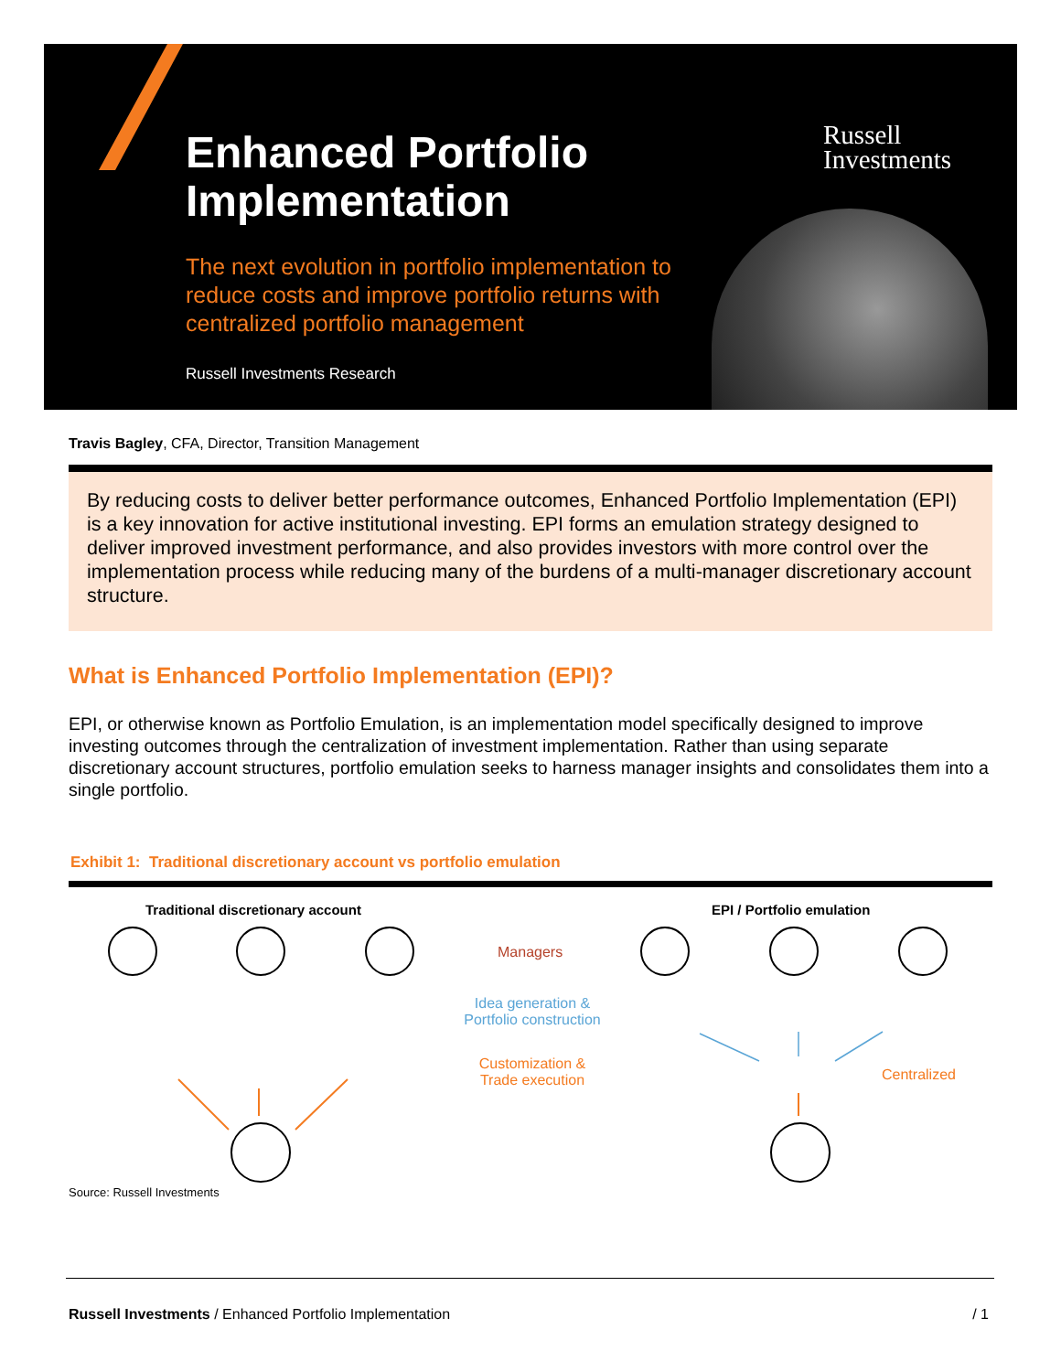Enhanced Portfolio Implementation
The next evolution in portfolio implementation to reduce costs and improve portfolio returns with centralized portfolio management
Russell Investments Research
Russell
Investments
Travis Bagley, CFA, Director, Transition Management
By reducing costs to deliver better performance outcomes, Enhanced Portfolio Implementation (EPI) is a key innovation for active institutional investing. EPI forms an emulation strategy designed to deliver improved investment performance, and also provides investors with more control over the implementation process while reducing many of the burdens of a multi-manager discretionary account structure.
What is Enhanced Portfolio Implementation (EPI)?
EPI, or otherwise known as Portfolio Emulation, is an implementation model specifically designed to improve investing outcomes through the centralization of investment implementation. Rather than using separate discretionary account structures, portfolio emulation seeks to harness manager insights and consolidates them into a single portfolio.
Exhibit 1: Traditional discretionary account vs portfolio emulation
Traditional discretionary account
EPI / Portfolio emulation
Managers
Idea generation & Portfolio construction
Customization & Trade execution
Centralized
Source: Russell Investments
Russell Investments / Enhanced Portfolio Implementation / 1